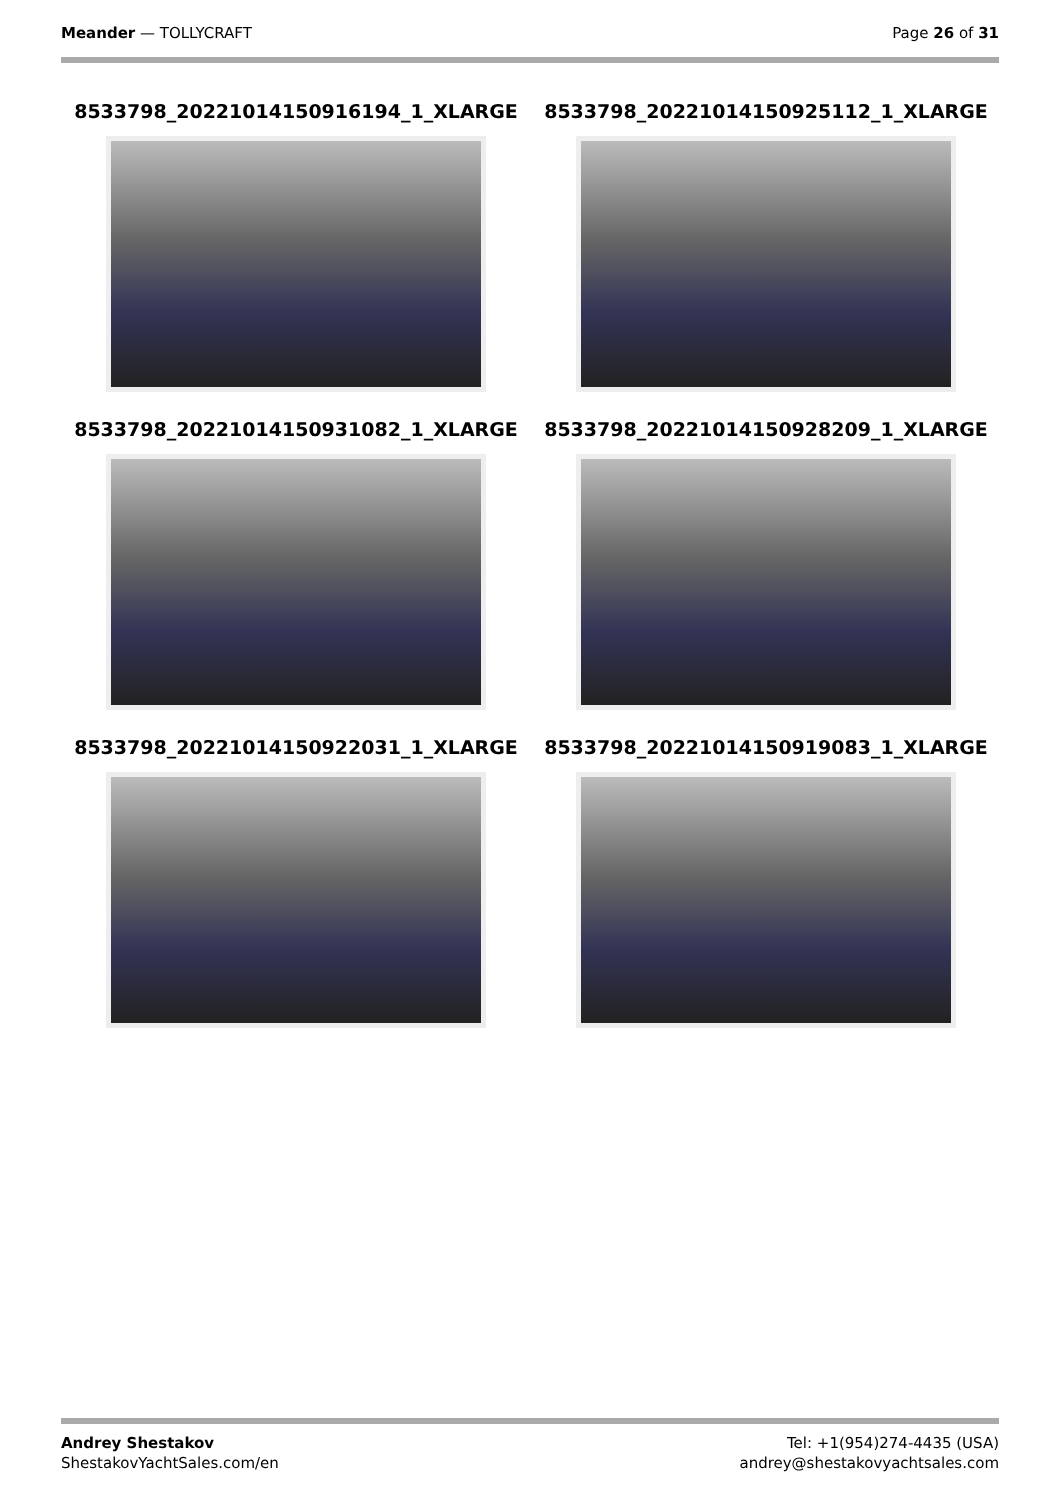Meander — TOLLYCRAFT Page 26 of 31
8533798_20221014150916194_1_XLARGE
8533798_20221014150925112_1_XLARGE
8533798_20221014150931082_1_XLARGE
8533798_20221014150928209_1_XLARGE
8533798_20221014150922031_1_XLARGE
8533798_20221014150919083_1_XLARGE
Andrey Shestakov
ShestakovYachtSales.com/en
Tel: +1(954)274-4435 (USA)
andrey@shestakovyachtsales.com